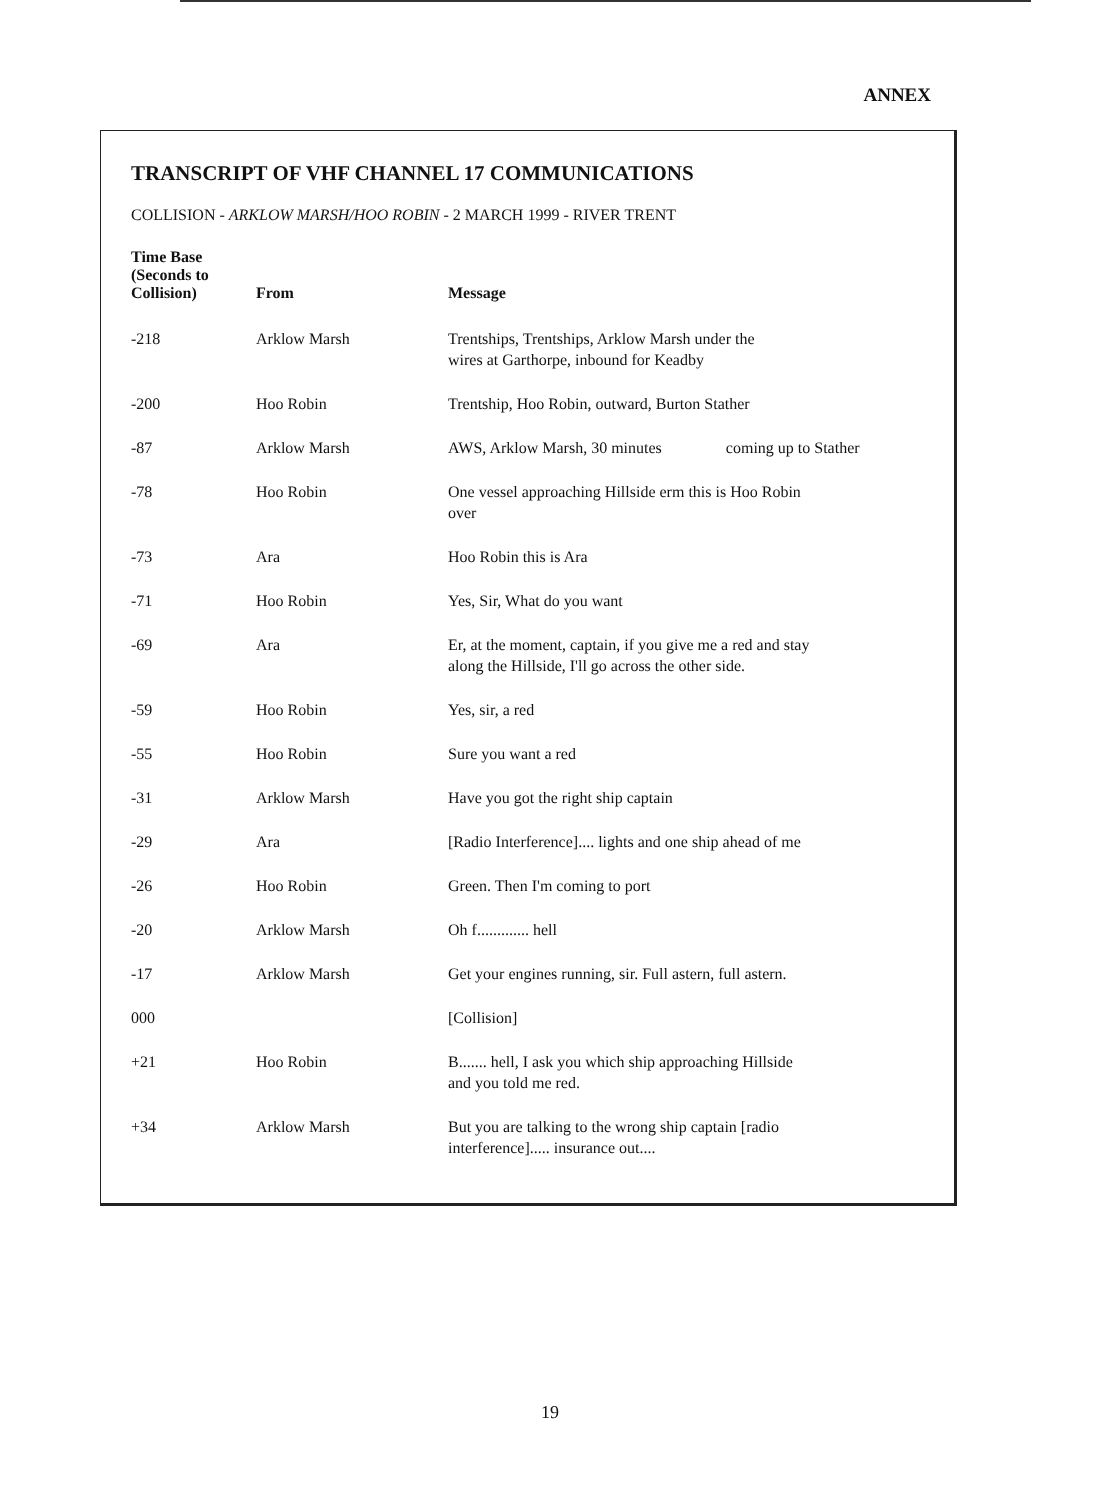ANNEX
TRANSCRIPT OF VHF CHANNEL 17 COMMUNICATIONS
COLLISION - ARKLOW MARSH/HOO ROBIN - 2 MARCH 1999 - RIVER TRENT
| Time Base (Seconds to Collision) | From | Message |
| --- | --- | --- |
| -218 | Arklow Marsh | Trentships, Trentships, Arklow Marsh under the wires at Garthorpe, inbound for Keadby |
| -200 | Hoo Robin | Trentship, Hoo Robin, outward, Burton Stather |
| -87 | Arklow Marsh | AWS, Arklow Marsh, 30 minutes coming up to Stather |
| -78 | Hoo Robin | One vessel approaching Hillside erm this is Hoo Robin over |
| -73 | Ara | Hoo Robin this is Ara |
| -71 | Hoo Robin | Yes, Sir, What do you want |
| -69 | Ara | Er, at the moment, captain, if you give me a red and stay along the Hillside, I'll go across the other side. |
| -59 | Hoo Robin | Yes, sir, a red |
| -55 | Hoo Robin | Sure you want a red |
| -31 | Arklow Marsh | Have you got the right ship captain |
| -29 | Ara | [Radio Interference].... lights and one ship ahead of me |
| -26 | Hoo Robin | Green. Then I'm coming to port |
| -20 | Arklow Marsh | Oh f............. hell |
| -17 | Arklow Marsh | Get your engines running, sir. Full astern, full astern. |
| 000 | | [Collision] |
| +21 | Hoo Robin | B....... hell, I ask you which ship approaching Hillside and you told me red. |
| +34 | Arklow Marsh | But you are talking to the wrong ship captain [radio interference]..... insurance out.... |
19